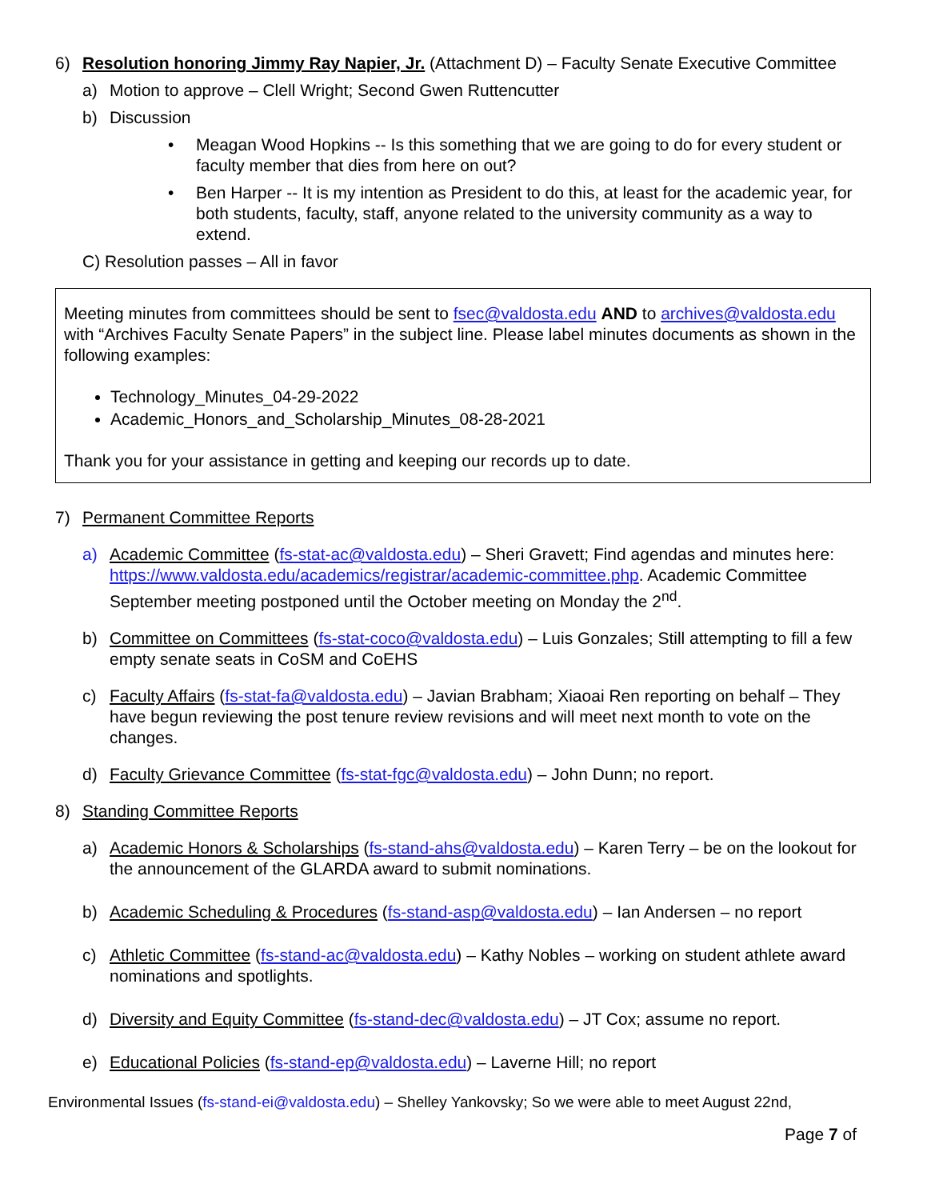6) Resolution honoring Jimmy Ray Napier, Jr. (Attachment D) – Faculty Senate Executive Committee
a) Motion to approve – Clell Wright; Second Gwen Ruttencutter
b) Discussion
• Meagan Wood Hopkins -- Is this something that we are going to do for every student or faculty member that dies from here on out?
• Ben Harper -- It is my intention as President to do this, at least for the academic year, for both students, faculty, staff, anyone related to the university community as a way to extend.
C) Resolution passes – All in favor
Meeting minutes from committees should be sent to fsec@valdosta.edu AND to archives@valdosta.edu with “Archives Faculty Senate Papers” in the subject line. Please label minutes documents as shown in the following examples:
Technology_Minutes_04-29-2022
Academic_Honors_and_Scholarship_Minutes_08-28-2021
Thank you for your assistance in getting and keeping our records up to date.
7) Permanent Committee Reports
a) Academic Committee (fs-stat-ac@valdosta.edu) – Sheri Gravett; Find agendas and minutes here: https://www.valdosta.edu/academics/registrar/academic-committee.php. Academic Committee September meeting postponed until the October meeting on Monday the 2<sup>nd</sup>.
b) Committee on Committees (fs-stat-coco@valdosta.edu) – Luis Gonzales; Still attempting to fill a few empty senate seats in CoSM and CoEHS
c) Faculty Affairs (fs-stat-fa@valdosta.edu) – Javian Brabham; Xiaoai Ren reporting on behalf – They have begun reviewing the post tenure review revisions and will meet next month to vote on the changes.
d) Faculty Grievance Committee (fs-stat-fgc@valdosta.edu) – John Dunn; no report.
8) Standing Committee Reports
a) Academic Honors & Scholarships (fs-stand-ahs@valdosta.edu) – Karen Terry – be on the lookout for the announcement of the GLARDA award to submit nominations.
b) Academic Scheduling & Procedures (fs-stand-asp@valdosta.edu) – Ian Andersen – no report
c) Athletic Committee (fs-stand-ac@valdosta.edu) – Kathy Nobles – working on student athlete award nominations and spotlights.
d) Diversity and Equity Committee (fs-stand-dec@valdosta.edu) – JT Cox; assume no report.
e) Educational Policies (fs-stand-ep@valdosta.edu) – Laverne Hill; no report
Environmental Issues (fs-stand-ei@valdosta.edu) – Shelley Yankovsky; So we were able to meet August 22nd,
Page 7 of